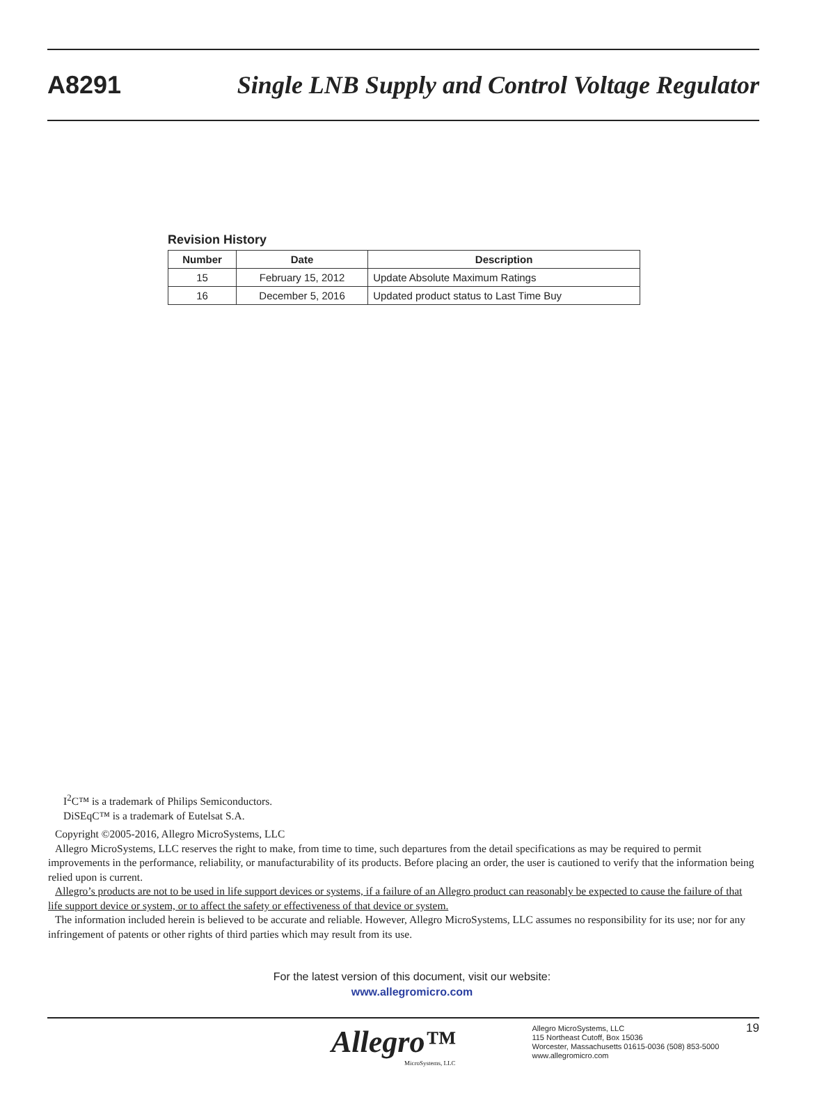A8291 Single LNB Supply and Control Voltage Regulator
Revision History
| Number | Date | Description |
| --- | --- | --- |
| 15 | February 15, 2012 | Update Absolute Maximum Ratings |
| 16 | December 5, 2016 | Updated product status to Last Time Buy |
I<sup>2</sup>C™ is a trademark of Philips Semiconductors.
DiSEqC™ is a trademark of Eutelsat S.A.
Copyright ©2005-2016, Allegro MicroSystems, LLC
Allegro MicroSystems, LLC reserves the right to make, from time to time, such departures from the detail specifications as may be required to permit improvements in the performance, reliability, or manufacturability of its products. Before placing an order, the user is cautioned to verify that the information being relied upon is current.
Allegro’s products are not to be used in life support devices or systems, if a failure of an Allegro product can reasonably be expected to cause the failure of that life support device or system, or to affect the safety or effectiveness of that device or system.
The information included herein is believed to be accurate and reliable. However, Allegro MicroSystems, LLC assumes no responsibility for its use; nor for any infringement of patents or other rights of third parties which may result from its use.
For the latest version of this document, visit our website:
www.allegromicro.com
Allegro™
MicroSystems, LLC
Allegro MicroSystems, LLC
115 Northeast Cutoff, Box 15036
Worcester, Massachusetts 01615-0036 (508) 853-5000
www.allegromicro.com
19